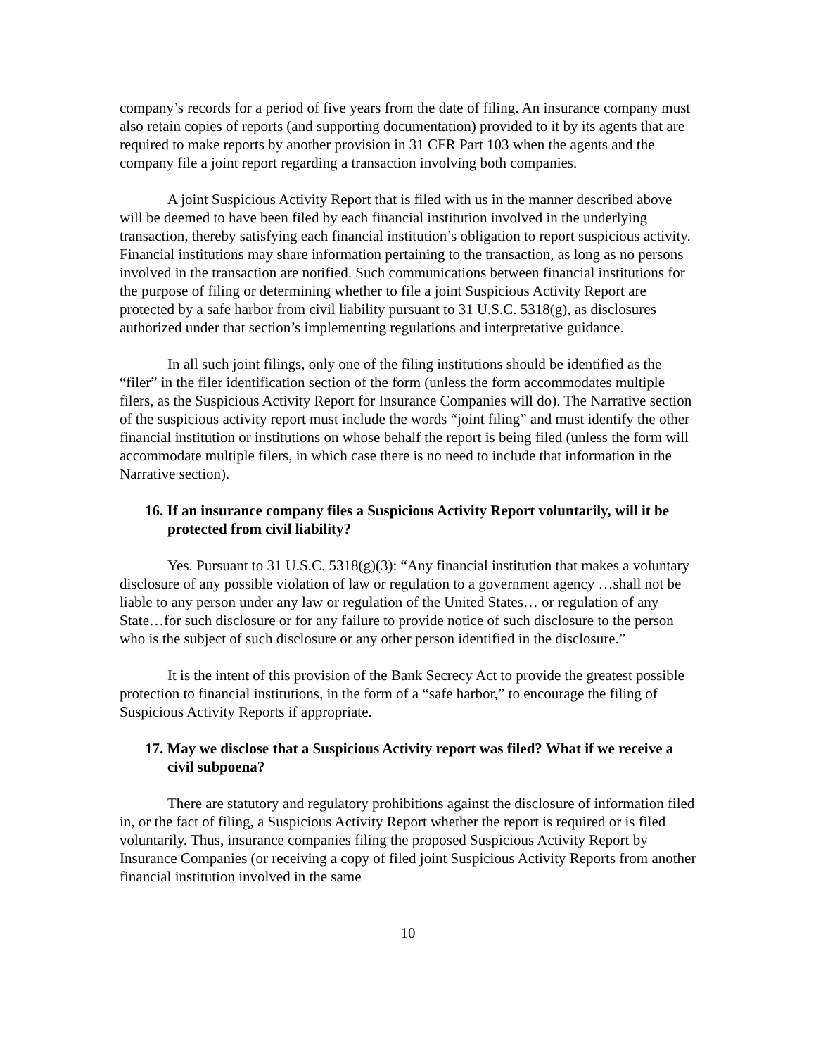company’s records for a period of five years from the date of filing. An insurance company must also retain copies of reports (and supporting documentation) provided to it by its agents that are required to make reports by another provision in 31 CFR Part 103 when the agents and the company file a joint report regarding a transaction involving both companies.
A joint Suspicious Activity Report that is filed with us in the manner described above will be deemed to have been filed by each financial institution involved in the underlying transaction, thereby satisfying each financial institution’s obligation to report suspicious activity. Financial institutions may share information pertaining to the transaction, as long as no persons involved in the transaction are notified. Such communications between financial institutions for the purpose of filing or determining whether to file a joint Suspicious Activity Report are protected by a safe harbor from civil liability pursuant to 31 U.S.C. 5318(g), as disclosures authorized under that section’s implementing regulations and interpretative guidance.
In all such joint filings, only one of the filing institutions should be identified as the “filer” in the filer identification section of the form (unless the form accommodates multiple filers, as the Suspicious Activity Report for Insurance Companies will do). The Narrative section of the suspicious activity report must include the words “joint filing” and must identify the other financial institution or institutions on whose behalf the report is being filed (unless the form will accommodate multiple filers, in which case there is no need to include that information in the Narrative section).
16. If an insurance company files a Suspicious Activity Report voluntarily, will it be protected from civil liability?
Yes. Pursuant to 31 U.S.C. 5318(g)(3): “Any financial institution that makes a voluntary disclosure of any possible violation of law or regulation to a government agency …shall not be liable to any person under any law or regulation of the United States… or regulation of any State…for such disclosure or for any failure to provide notice of such disclosure to the person who is the subject of such disclosure or any other person identified in the disclosure.”
It is the intent of this provision of the Bank Secrecy Act to provide the greatest possible protection to financial institutions, in the form of a “safe harbor,” to encourage the filing of Suspicious Activity Reports if appropriate.
17. May we disclose that a Suspicious Activity report was filed? What if we receive a civil subpoena?
There are statutory and regulatory prohibitions against the disclosure of information filed in, or the fact of filing, a Suspicious Activity Report whether the report is required or is filed voluntarily. Thus, insurance companies filing the proposed Suspicious Activity Report by Insurance Companies (or receiving a copy of filed joint Suspicious Activity Reports from another financial institution involved in the same
10